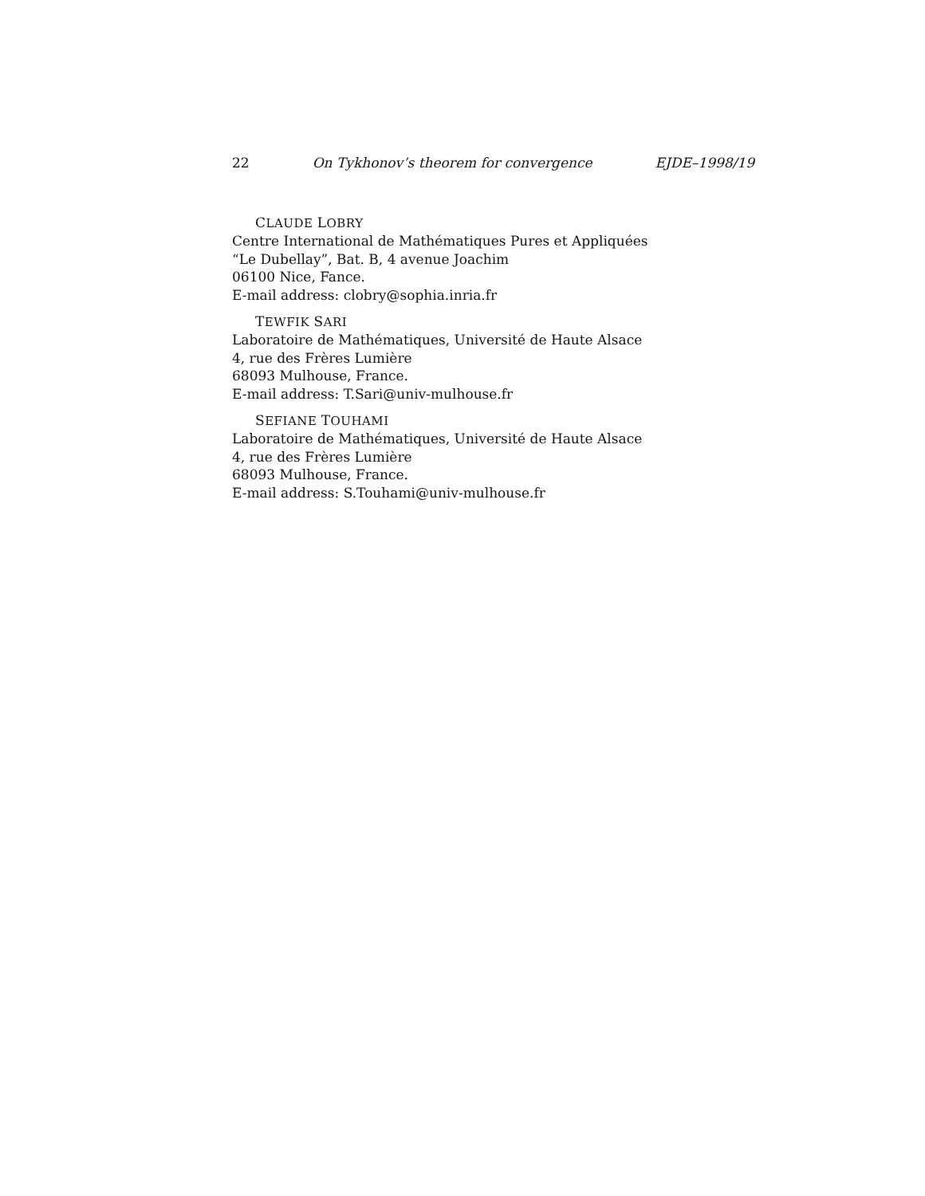22 On Tykhonov’s theorem for convergence EJDE–1998/19
CLAUDE LOBRY
Centre International de Mathématiques Pures et Appliquées
“Le Dubellay”, Bat. B, 4 avenue Joachim
06100 Nice, Fance.
E-mail address: clobry@sophia.inria.fr
TEWFIK SARI
Laboratoire de Mathématiques, Université de Haute Alsace
4, rue des Frères Lumière
68093 Mulhouse, France.
E-mail address: T.Sari@univ-mulhouse.fr
SEFIANE TOUHAMI
Laboratoire de Mathématiques, Université de Haute Alsace
4, rue des Frères Lumière
68093 Mulhouse, France.
E-mail address: S.Touhami@univ-mulhouse.fr